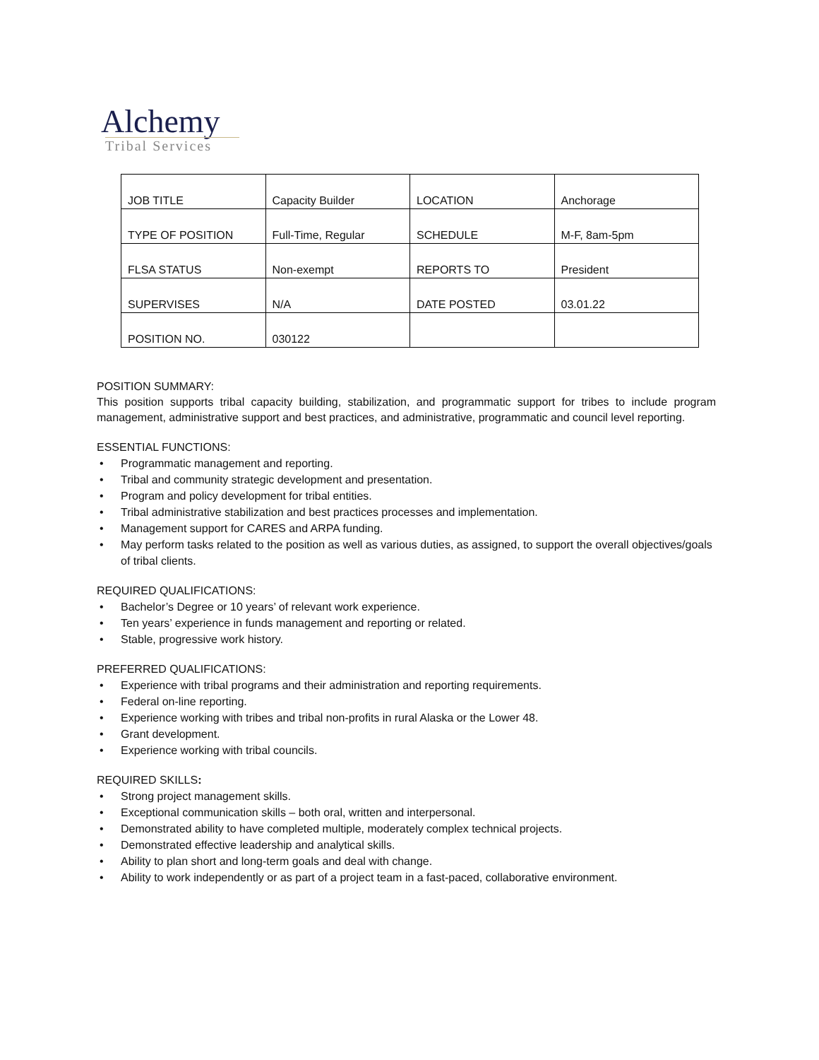Alchemy
Tribal Services
| JOB TITLE | Capacity Builder | LOCATION | Anchorage |
| TYPE OF POSITION | Full-Time, Regular | SCHEDULE | M-F, 8am-5pm |
| FLSA STATUS | Non-exempt | REPORTS TO | President |
| SUPERVISES | N/A | DATE POSTED | 03.01.22 |
| POSITION NO. | 030122 | | |
POSITION SUMMARY:
This position supports tribal capacity building, stabilization, and programmatic support for tribes to include program management, administrative support and best practices, and administrative, programmatic and council level reporting.
ESSENTIAL FUNCTIONS:
• Programmatic management and reporting.
• Tribal and community strategic development and presentation.
• Program and policy development for tribal entities.
• Tribal administrative stabilization and best practices processes and implementation.
• Management support for CARES and ARPA funding.
• May perform tasks related to the position as well as various duties, as assigned, to support the overall objectives/goals of tribal clients.
REQUIRED QUALIFICATIONS:
• Bachelor’s Degree or 10 years’ of relevant work experience.
• Ten years’ experience in funds management and reporting or related.
• Stable, progressive work history.
PREFERRED QUALIFICATIONS:
• Experience with tribal programs and their administration and reporting requirements.
• Federal on-line reporting.
• Experience working with tribes and tribal non-profits in rural Alaska or the Lower 48.
• Grant development.
• Experience working with tribal councils.
REQUIRED SKILLS:
• Strong project management skills.
• Exceptional communication skills – both oral, written and interpersonal.
• Demonstrated ability to have completed multiple, moderately complex technical projects.
• Demonstrated effective leadership and analytical skills.
• Ability to plan short and long-term goals and deal with change.
• Ability to work independently or as part of a project team in a fast-paced, collaborative environment.